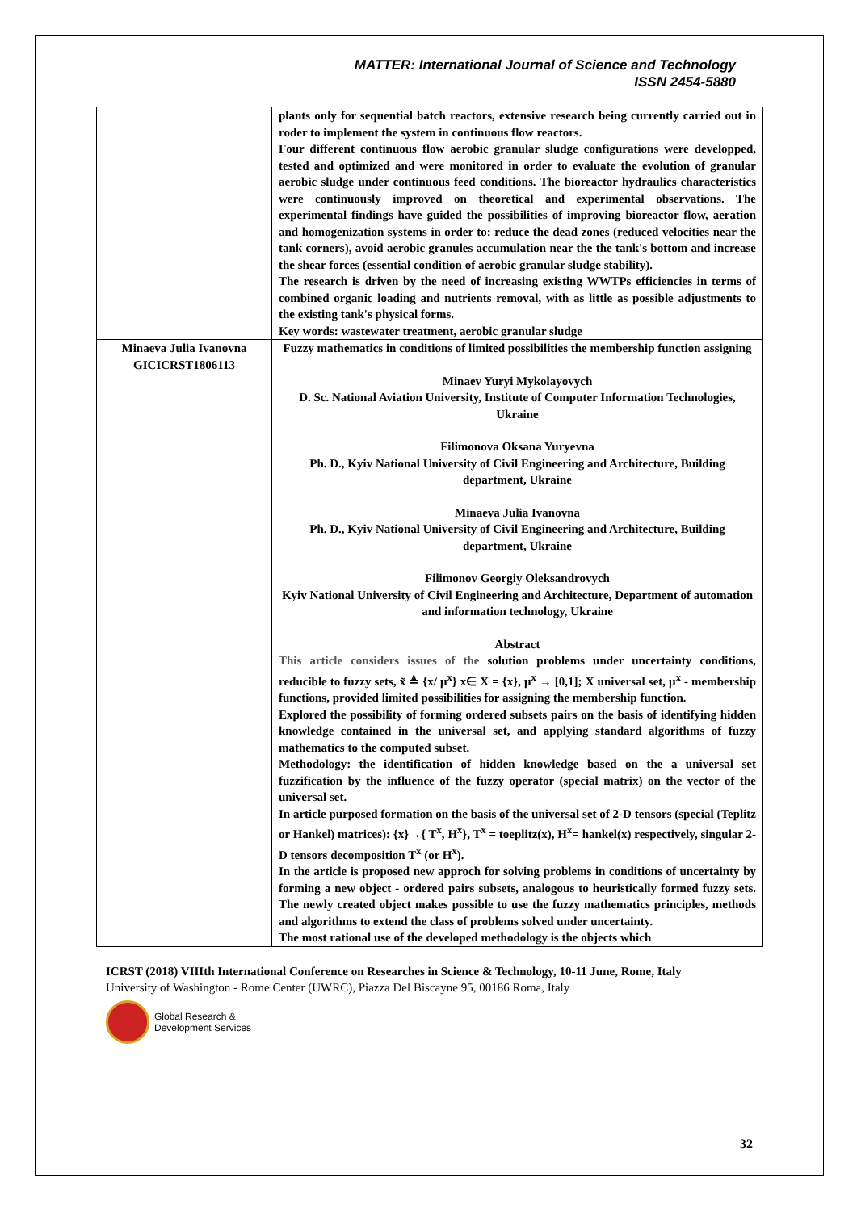MATTER: International Journal of Science and Technology
ISSN 2454-5880
| | plants only for sequential batch reactors, extensive research being currently carried out in roder to implement the system in continuous flow reactors. Four different continuous flow aerobic granular sludge configurations were developped, tested and optimized and were monitored in order to evaluate the evolution of granular aerobic sludge under continuous feed conditions. The bioreactor hydraulics characteristics were continuously improved on theoretical and experimental observations. The experimental findings have guided the possibilities of improving bioreactor flow, aeration and homogenization systems in order to: reduce the dead zones (reduced velocities near the tank corners), avoid aerobic granules accumulation near the the tank's bottom and increase the shear forces (essential condition of aerobic granular sludge stability). The research is driven by the need of increasing existing WWTPs efficiencies in terms of combined organic loading and nutrients removal, with as little as possible adjustments to the existing tank's physical forms. Key words: wastewater treatment, aerobic granular sludge |
| Minaeva Julia Ivanovna GICICRST1806113 | Fuzzy mathematics in conditions of limited possibilities the membership function assigning Minaev Yuryi Mykolayovych D. Sc. National Aviation University, Institute of Computer Information Technologies, Ukraine Filimonova Oksana Yuryevna Ph. D., Kyiv National University of Civil Engineering and Architecture, Building department, Ukraine Minaeva Julia Ivanovna Ph. D., Kyiv National University of Civil Engineering and Architecture, Building department, Ukraine Filimonov Georgiy Oleksandrovych Kyiv National University of Civil Engineering and Architecture, Department of automation and information technology, Ukraine Abstract This article considers issues of the solution problems under uncertainty conditions, reducible to fuzzy sets, x̃ ≜ {x/ μ<sup>x</sup>} x∈ X = {x}, μ<sup>x</sup> → [0,1]; X universal set, μ<sup>x</sup> - membership functions, provided limited possibilities for assigning the membership function. Explored the possibility of forming ordered subsets pairs on the basis of identifying hidden knowledge contained in the universal set, and applying standard algorithms of fuzzy mathematics to the computed subset. Methodology: the identification of hidden knowledge based on the a universal set fuzzification by the influence of the fuzzy operator (special matrix) on the vector of the universal set. In article purposed formation on the basis of the universal set of 2-D tensors (special (Teplitz or Hankel) matrices): {x}→{ T<sup>x</sup>, H<sup>x</sup>}, T<sup>x</sup> = toeplitz(x), H<sup>x</sup>= hankel(x) respectively, singular 2-D tensors decomposition T<sup>x</sup> (or H<sup>x</sup>). In the article is proposed new approch for solving problems in conditions of uncertainty by forming a new object - ordered pairs subsets, analogous to heuristically formed fuzzy sets. The newly created object makes possible to use the fuzzy mathematics principles, methods and algorithms to extend the class of problems solved under uncertainty. The most rational use of the developed methodology is the objects which |
ICRST (2018) VIIIth International Conference on Researches in Science & Technology, 10-11 June, Rome, Italy
University of Washington - Rome Center (UWRC), Piazza Del Biscayne 95, 00186 Roma, Italy
Global Research &
Development Services
32